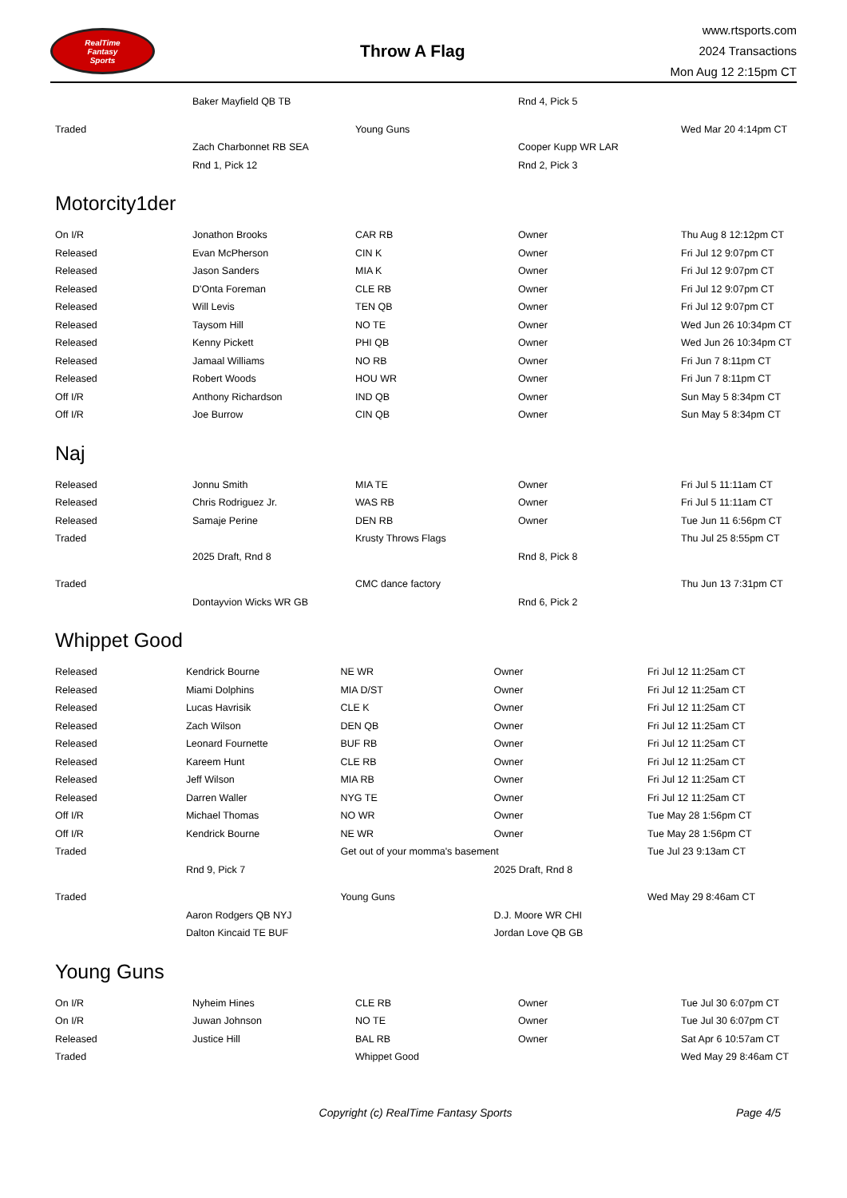RealTime
Fantasy
Sports
Throw A Flag
www.rtsports.com
2024 Transactions
Mon Aug 12 2:15pm CT
| | Baker Mayfield QB TB | | Rnd 4, Pick 5 | |
| Traded | | Young Guns | | Wed Mar 20 4:14pm CT |
| | Zach Charbonnet RB SEA | | Cooper Kupp WR LAR | |
| | Rnd 1, Pick 12 | | Rnd 2, Pick 3 | |
Motorcity1der
| On I/R | Jonathon Brooks | CAR RB | Owner | Thu Aug 8 12:12pm CT |
| Released | Evan McPherson | CIN K | Owner | Fri Jul 12 9:07pm CT |
| Released | Jason Sanders | MIA K | Owner | Fri Jul 12 9:07pm CT |
| Released | D'Onta Foreman | CLE RB | Owner | Fri Jul 12 9:07pm CT |
| Released | Will Levis | TEN QB | Owner | Fri Jul 12 9:07pm CT |
| Released | Taysom Hill | NO TE | Owner | Wed Jun 26 10:34pm CT |
| Released | Kenny Pickett | PHI QB | Owner | Wed Jun 26 10:34pm CT |
| Released | Jamaal Williams | NO RB | Owner | Fri Jun 7 8:11pm CT |
| Released | Robert Woods | HOU WR | Owner | Fri Jun 7 8:11pm CT |
| Off I/R | Anthony Richardson | IND QB | Owner | Sun May 5 8:34pm CT |
| Off I/R | Joe Burrow | CIN QB | Owner | Sun May 5 8:34pm CT |
Naj
| Released | Jonnu Smith | MIA TE | Owner | Fri Jul 5 11:11am CT |
| Released | Chris Rodriguez Jr. | WAS RB | Owner | Fri Jul 5 11:11am CT |
| Released | Samaje Perine | DEN RB | Owner | Tue Jun 11 6:56pm CT |
| Traded | | Krusty Throws Flags | | Thu Jul 25 8:55pm CT |
| | 2025 Draft, Rnd 8 | | Rnd 8, Pick 8 | |
| Traded | | CMC dance factory | | Thu Jun 13 7:31pm CT |
| | Dontayvion Wicks WR GB | | Rnd 6, Pick 2 | |
Whippet Good
| Released | Kendrick Bourne | NE WR | Owner | Fri Jul 12 11:25am CT |
| Released | Miami Dolphins | MIA D/ST | Owner | Fri Jul 12 11:25am CT |
| Released | Lucas Havrisik | CLE K | Owner | Fri Jul 12 11:25am CT |
| Released | Zach Wilson | DEN QB | Owner | Fri Jul 12 11:25am CT |
| Released | Leonard Fournette | BUF RB | Owner | Fri Jul 12 11:25am CT |
| Released | Kareem Hunt | CLE RB | Owner | Fri Jul 12 11:25am CT |
| Released | Jeff Wilson | MIA RB | Owner | Fri Jul 12 11:25am CT |
| Released | Darren Waller | NYG TE | Owner | Fri Jul 12 11:25am CT |
| Off I/R | Michael Thomas | NO WR | Owner | Tue May 28 1:56pm CT |
| Off I/R | Kendrick Bourne | NE WR | Owner | Tue May 28 1:56pm CT |
| Traded | | Get out of your momma's basement | | Tue Jul 23 9:13am CT |
| | Rnd 9, Pick 7 | | 2025 Draft, Rnd 8 | |
| Traded | | Young Guns | | Wed May 29 8:46am CT |
| | Aaron Rodgers QB NYJ | | D.J. Moore WR CHI | |
| | Dalton Kincaid TE BUF | | Jordan Love QB GB | |
Young Guns
| On I/R | Nyheim Hines | CLE RB | Owner | Tue Jul 30 6:07pm CT |
| On I/R | Juwan Johnson | NO TE | Owner | Tue Jul 30 6:07pm CT |
| Released | Justice Hill | BAL RB | Owner | Sat Apr 6 10:57am CT |
| Traded | | Whippet Good | | Wed May 29 8:46am CT |
Copyright (c) RealTime Fantasy Sports Page 4/5